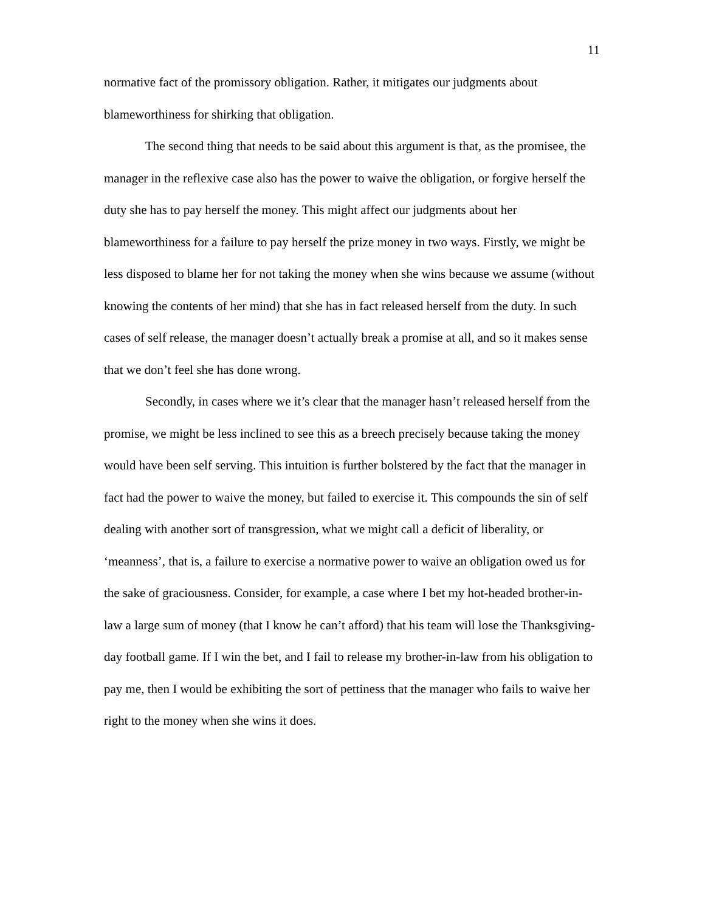11
normative fact of the promissory obligation. Rather, it mitigates our judgments about blameworthiness for shirking that obligation.
The second thing that needs to be said about this argument is that, as the promisee, the manager in the reflexive case also has the power to waive the obligation, or forgive herself the duty she has to pay herself the money. This might affect our judgments about her blameworthiness for a failure to pay herself the prize money in two ways. Firstly, we might be less disposed to blame her for not taking the money when she wins because we assume (without knowing the contents of her mind) that she has in fact released herself from the duty. In such cases of self release, the manager doesn’t actually break a promise at all, and so it makes sense that we don’t feel she has done wrong.
Secondly, in cases where we it’s clear that the manager hasn’t released herself from the promise, we might be less inclined to see this as a breech precisely because taking the money would have been self serving. This intuition is further bolstered by the fact that the manager in fact had the power to waive the money, but failed to exercise it. This compounds the sin of self dealing with another sort of transgression, what we might call a deficit of liberality, or ‘meanness’, that is, a failure to exercise a normative power to waive an obligation owed us for the sake of graciousness. Consider, for example, a case where I bet my hot-headed brother-in-law a large sum of money (that I know he can’t afford) that his team will lose the Thanksgiving-day football game. If I win the bet, and I fail to release my brother-in-law from his obligation to pay me, then I would be exhibiting the sort of pettiness that the manager who fails to waive her right to the money when she wins it does.